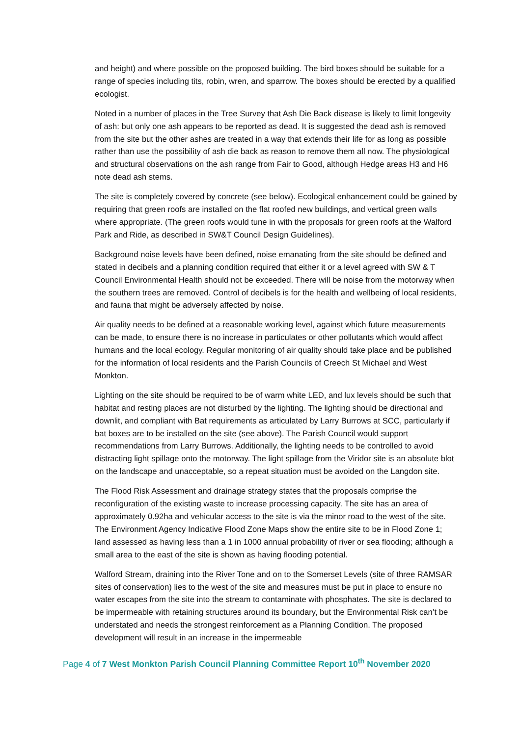and height) and where possible on the proposed building. The bird boxes should be suitable for a range of species including tits, robin, wren, and sparrow. The boxes should be erected by a qualified ecologist.
Noted in a number of places in the Tree Survey that Ash Die Back disease is likely to limit longevity of ash: but only one ash appears to be reported as dead. It is suggested the dead ash is removed from the site but the other ashes are treated in a way that extends their life for as long as possible rather than use the possibility of ash die back as reason to remove them all now. The physiological and structural observations on the ash range from Fair to Good, although Hedge areas H3 and H6 note dead ash stems.
The site is completely covered by concrete (see below). Ecological enhancement could be gained by requiring that green roofs are installed on the flat roofed new buildings, and vertical green walls where appropriate. (The green roofs would tune in with the proposals for green roofs at the Walford Park and Ride, as described in SW&T Council Design Guidelines).
Background noise levels have been defined, noise emanating from the site should be defined and stated in decibels and a planning condition required that either it or a level agreed with SW & T Council Environmental Health should not be exceeded. There will be noise from the motorway when the southern trees are removed. Control of decibels is for the health and wellbeing of local residents, and fauna that might be adversely affected by noise.
Air quality needs to be defined at a reasonable working level, against which future measurements can be made, to ensure there is no increase in particulates or other pollutants which would affect humans and the local ecology. Regular monitoring of air quality should take place and be published for the information of local residents and the Parish Councils of Creech St Michael and West Monkton.
Lighting on the site should be required to be of warm white LED, and lux levels should be such that habitat and resting places are not disturbed by the lighting. The lighting should be directional and downlit, and compliant with Bat requirements as articulated by Larry Burrows at SCC, particularly if bat boxes are to be installed on the site (see above). The Parish Council would support recommendations from Larry Burrows. Additionally, the lighting needs to be controlled to avoid distracting light spillage onto the motorway. The light spillage from the Viridor site is an absolute blot on the landscape and unacceptable, so a repeat situation must be avoided on the Langdon site.
The Flood Risk Assessment and drainage strategy states that the proposals comprise the reconfiguration of the existing waste to increase processing capacity. The site has an area of approximately 0.92ha and vehicular access to the site is via the minor road to the west of the site. The Environment Agency Indicative Flood Zone Maps show the entire site to be in Flood Zone 1; land assessed as having less than a 1 in 1000 annual probability of river or sea flooding; although a small area to the east of the site is shown as having flooding potential.
Walford Stream, draining into the River Tone and on to the Somerset Levels (site of three RAMSAR sites of conservation) lies to the west of the site and measures must be put in place to ensure no water escapes from the site into the stream to contaminate with phosphates. The site is declared to be impermeable with retaining structures around its boundary, but the Environmental Risk can’t be understated and needs the strongest reinforcement as a Planning Condition. The proposed development will result in an increase in the impermeable
Page 4 of 7 West Monkton Parish Council Planning Committee Report 10<sup>th</sup> November 2020